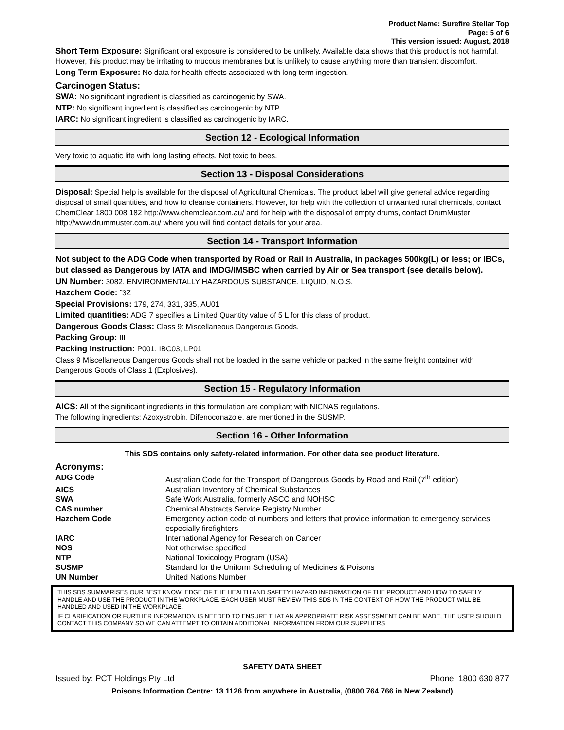Product Name: Surefire Stellar Top
Page: 5 of 6
This version issued: August, 2018
Short Term Exposure: Significant oral exposure is considered to be unlikely. Available data shows that this product is not harmful. However, this product may be irritating to mucous membranes but is unlikely to cause anything more than transient discomfort.
Long Term Exposure: No data for health effects associated with long term ingestion.
Carcinogen Status:
SWA: No significant ingredient is classified as carcinogenic by SWA.
NTP: No significant ingredient is classified as carcinogenic by NTP.
IARC: No significant ingredient is classified as carcinogenic by IARC.
Section 12 - Ecological Information
Very toxic to aquatic life with long lasting effects. Not toxic to bees.
Section 13 - Disposal Considerations
Disposal: Special help is available for the disposal of Agricultural Chemicals. The product label will give general advice regarding disposal of small quantities, and how to cleanse containers. However, for help with the collection of unwanted rural chemicals, contact ChemClear 1800 008 182 http://www.chemclear.com.au/ and for help with the disposal of empty drums, contact DrumMuster http://www.drummuster.com.au/ where you will find contact details for your area.
Section 14 - Transport Information
Not subject to the ADG Code when transported by Road or Rail in Australia, in packages 500kg(L) or less; or IBCs, but classed as Dangerous by IATA and IMDG/IMSBC when carried by Air or Sea transport (see details below).
UN Number: 3082, ENVIRONMENTALLY HAZARDOUS SUBSTANCE, LIQUID, N.O.S.
Hazchem Code: ˝3Z
Special Provisions: 179, 274, 331, 335, AU01
Limited quantities: ADG 7 specifies a Limited Quantity value of 5 L for this class of product.
Dangerous Goods Class: Class 9: Miscellaneous Dangerous Goods.
Packing Group: III
Packing Instruction: P001, IBC03, LP01
Class 9 Miscellaneous Dangerous Goods shall not be loaded in the same vehicle or packed in the same freight container with Dangerous Goods of Class 1 (Explosives).
Section 15 - Regulatory Information
AICS: All of the significant ingredients in this formulation are compliant with NICNAS regulations.
The following ingredients: Azoxystrobin, Difenoconazole, are mentioned in the SUSMP.
Section 16 - Other Information
This SDS contains only safety-related information. For other data see product literature.
Acronyms:
| ADG Code | Australian Code for the Transport of Dangerous Goods by Road and Rail (7<sup>th</sup> edition) |
| AICS | Australian Inventory of Chemical Substances |
| SWA | Safe Work Australia, formerly ASCC and NOHSC |
| CAS number | Chemical Abstracts Service Registry Number |
| Hazchem Code | Emergency action code of numbers and letters that provide information to emergency services especially firefighters |
| IARC | International Agency for Research on Cancer |
| NOS | Not otherwise specified |
| NTP | National Toxicology Program (USA) |
| SUSMP | Standard for the Uniform Scheduling of Medicines & Poisons |
| UN Number | United Nations Number |
THIS SDS SUMMARISES OUR BEST KNOWLEDGE OF THE HEALTH AND SAFETY HAZARD INFORMATION OF THE PRODUCT AND HOW TO SAFELY HANDLE AND USE THE PRODUCT IN THE WORKPLACE. EACH USER MUST REVIEW THIS SDS IN THE CONTEXT OF HOW THE PRODUCT WILL BE HANDLED AND USED IN THE WORKPLACE.
IF CLARIFICATION OR FURTHER INFORMATION IS NEEDED TO ENSURE THAT AN APPROPRIATE RISK ASSESSMENT CAN BE MADE, THE USER SHOULD CONTACT THIS COMPANY SO WE CAN ATTEMPT TO OBTAIN ADDITIONAL INFORMATION FROM OUR SUPPLIERS
SAFETY DATA SHEET
Issued by: PCT Holdings Pty Ltd Phone: 1800 630 877
Poisons Information Centre: 13 1126 from anywhere in Australia, (0800 764 766 in New Zealand)